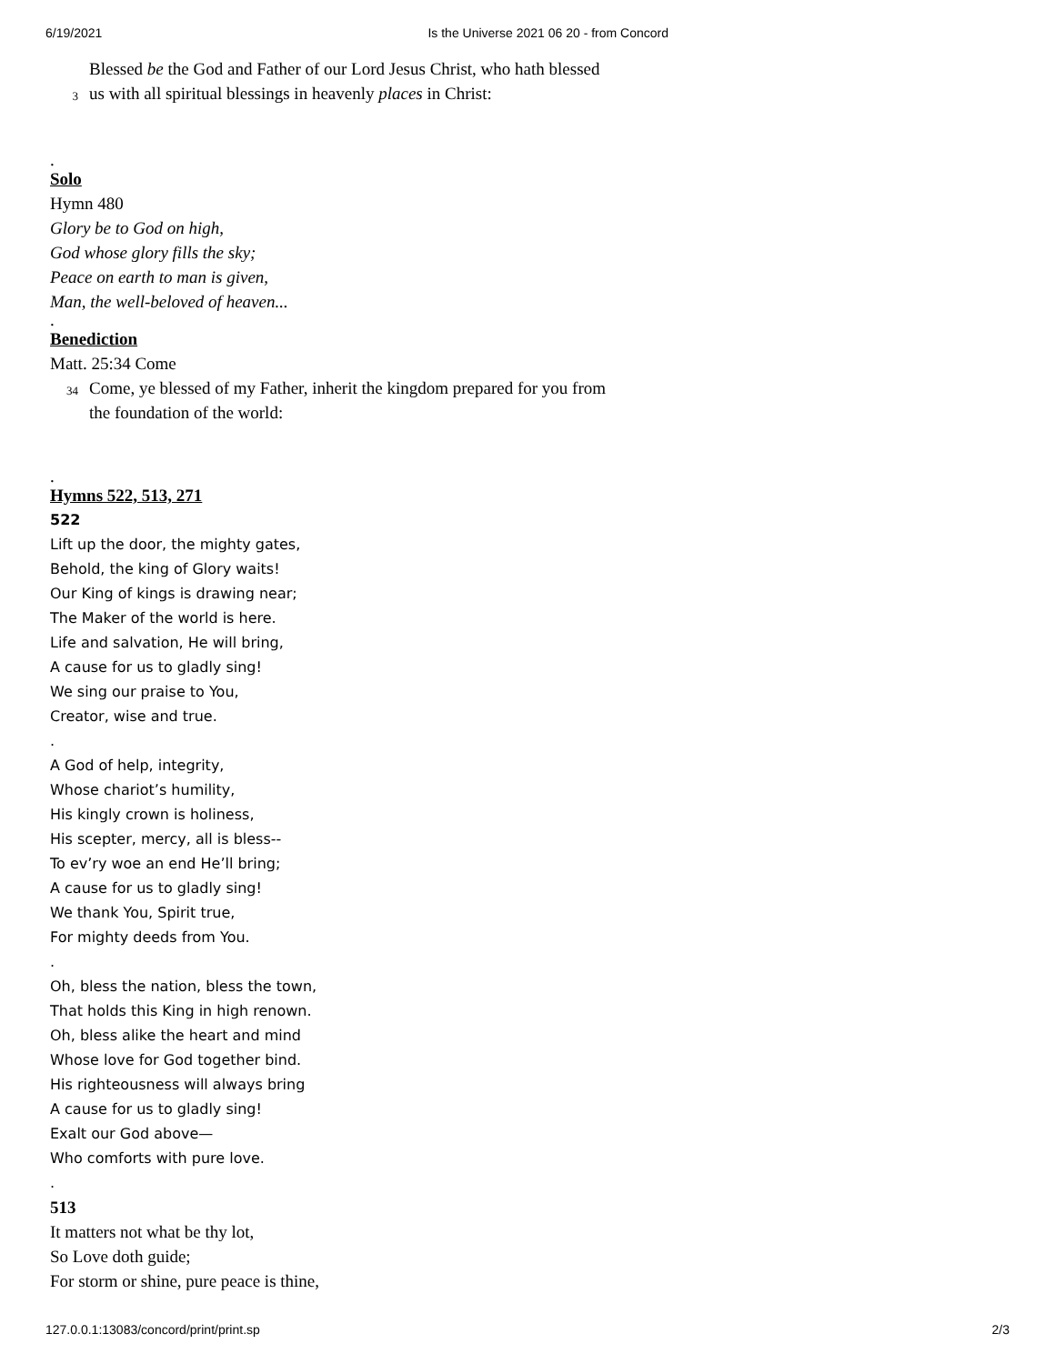6/19/2021 Is the Universe 2021 06 20 - from Concord
Blessed be the God and Father of our Lord Jesus Christ, who hath blessed
3
us with all spiritual blessings in heavenly places in Christ:
.
Solo
Hymn 480
Glory be to God on high,
God whose glory fills the sky;
Peace on earth to man is given,
Man, the well-beloved of heaven...
.
Benediction
Matt. 25:34 Come
34
Come, ye blessed of my Father, inherit the kingdom prepared for you from
the foundation of the world:
.
Hymns 522, 513, 271
522
Lift up the door, the mighty gates,
Behold, the king of Glory waits!
Our King of kings is drawing near;
The Maker of the world is here.
Life and salvation, He will bring,
A cause for us to gladly sing!
We sing our praise to You,
Creator, wise and true.
.
A God of help, integrity,
Whose chariot’s humility,
His kingly crown is holiness,
His scepter, mercy, all is bless--
To ev’ry woe an end He’ll bring;
A cause for us to gladly sing!
We thank You, Spirit true,
For mighty deeds from You.
.
Oh, bless the nation, bless the town,
That holds this King in high renown.
Oh, bless alike the heart and mind
Whose love for God together bind.
His righteousness will always bring
A cause for us to gladly sing!
Exalt our God above—
Who comforts with pure love.
.
513
It matters not what be thy lot,
So Love doth guide;
For storm or shine, pure peace is thine,
127.0.0.1:13083/concord/print/print.sp 2/3